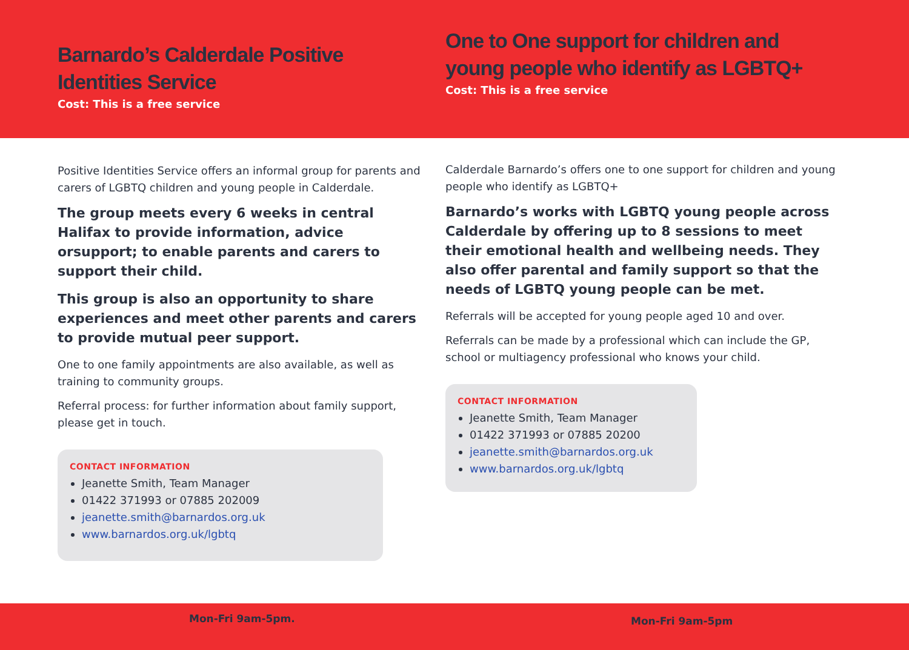Barnardo’s Calderdale Positive Identities Service
Cost: This is a free service
One to One support for children and young people who identify as LGBTQ+
Cost: This is a free service
Positive Identities Service offers an informal group for parents and carers of LGBTQ children and young people in Calderdale.
The group meets every 6 weeks in central Halifax to provide information, advice orsupport; to enable parents and carers to support their child.
This group is also an opportunity to share experiences and meet other parents and carers to provide mutual peer support.
One to one family appointments are also available, as well as training to community groups.
Referral process: for further information about family support, please get in touch.
CONTACT INFORMATION
Jeanette Smith, Team Manager
01422 371993 or 07885 202009
jeanette.smith@barnardos.org.uk
www.barnardos.org.uk/lgbtq
Calderdale Barnardo’s offers one to one support for children and young people who identify as LGBTQ+
Barnardo’s works with LGBTQ young people across Calderdale by offering up to 8 sessions to meet their emotional health and wellbeing needs. They also offer parental and family support so that the needs of LGBTQ young people can be met.
Referrals will be accepted for young people aged 10 and over.
Referrals can be made by a professional which can include the GP, school or multiagency professional who knows your child.
CONTACT INFORMATION
Jeanette Smith, Team Manager
01422 371993 or 07885 20200
jeanette.smith@barnardos.org.uk
www.barnardos.org.uk/lgbtq
Mon-Fri 9am-5pm. Mon-Fri 9am-5pm